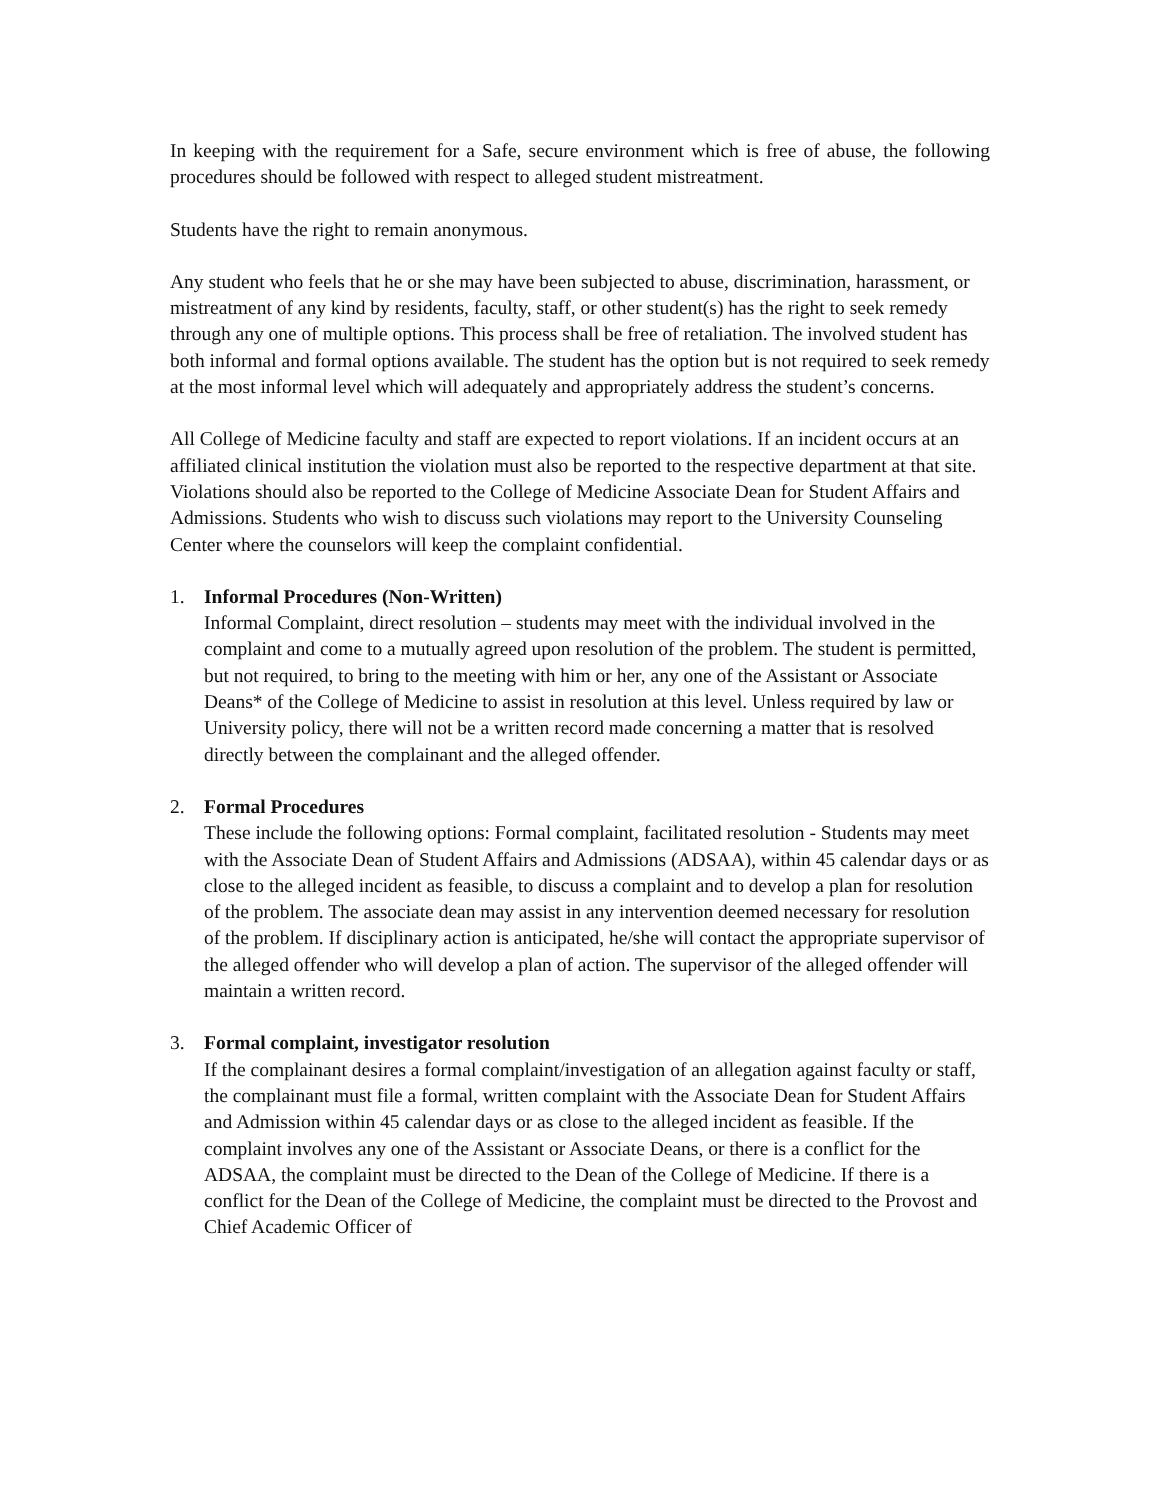In keeping with the requirement for a Safe, secure environment which is free of abuse, the following procedures should be followed with respect to alleged student mistreatment.
Students have the right to remain anonymous.
Any student who feels that he or she may have been subjected to abuse, discrimination, harassment, or mistreatment of any kind by residents, faculty, staff, or other student(s) has the right to seek remedy through any one of multiple options. This process shall be free of retaliation. The involved student has both informal and formal options available. The student has the option but is not required to seek remedy at the most informal level which will adequately and appropriately address the student’s concerns.
All College of Medicine faculty and staff are expected to report violations. If an incident occurs at an affiliated clinical institution the violation must also be reported to the respective department at that site. Violations should also be reported to the College of Medicine Associate Dean for Student Affairs and Admissions. Students who wish to discuss such violations may report to the University Counseling Center where the counselors will keep the complaint confidential.
1. Informal Procedures (Non-Written)
Informal Complaint, direct resolution – students may meet with the individual involved in the complaint and come to a mutually agreed upon resolution of the problem. The student is permitted, but not required, to bring to the meeting with him or her, any one of the Assistant or Associate Deans* of the College of Medicine to assist in resolution at this level. Unless required by law or University policy, there will not be a written record made concerning a matter that is resolved directly between the complainant and the alleged offender.
2. Formal Procedures
These include the following options: Formal complaint, facilitated resolution - Students may meet with the Associate Dean of Student Affairs and Admissions (ADSAA), within 45 calendar days or as close to the alleged incident as feasible, to discuss a complaint and to develop a plan for resolution of the problem. The associate dean may assist in any intervention deemed necessary for resolution of the problem. If disciplinary action is anticipated, he/she will contact the appropriate supervisor of the alleged offender who will develop a plan of action. The supervisor of the alleged offender will maintain a written record.
3. Formal complaint, investigator resolution
If the complainant desires a formal complaint/investigation of an allegation against faculty or staff, the complainant must file a formal, written complaint with the Associate Dean for Student Affairs and Admission within 45 calendar days or as close to the alleged incident as feasible. If the complaint involves any one of the Assistant or Associate Deans, or there is a conflict for the ADSAA, the complaint must be directed to the Dean of the College of Medicine. If there is a conflict for the Dean of the College of Medicine, the complaint must be directed to the Provost and Chief Academic Officer of